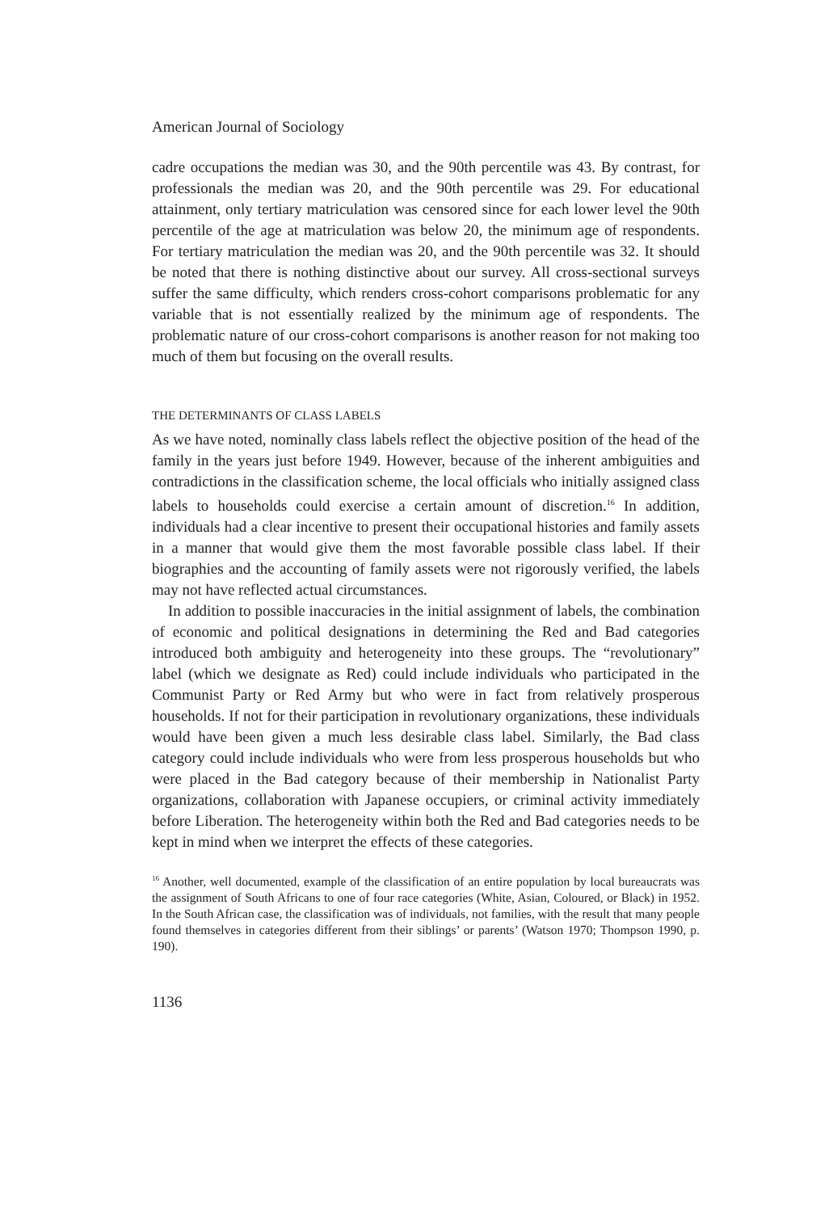American Journal of Sociology
cadre occupations the median was 30, and the 90th percentile was 43. By contrast, for professionals the median was 20, and the 90th percentile was 29. For educational attainment, only tertiary matriculation was censored since for each lower level the 90th percentile of the age at matriculation was below 20, the minimum age of respondents. For tertiary matriculation the median was 20, and the 90th percentile was 32. It should be noted that there is nothing distinctive about our survey. All cross-sectional surveys suffer the same difficulty, which renders cross-cohort comparisons problematic for any variable that is not essentially realized by the minimum age of respondents. The problematic nature of our cross-cohort comparisons is another reason for not making too much of them but focusing on the overall results.
THE DETERMINANTS OF CLASS LABELS
As we have noted, nominally class labels reflect the objective position of the head of the family in the years just before 1949. However, because of the inherent ambiguities and contradictions in the classification scheme, the local officials who initially assigned class labels to households could exercise a certain amount of discretion.<sup>16</sup> In addition, individuals had a clear incentive to present their occupational histories and family assets in a manner that would give them the most favorable possible class label. If their biographies and the accounting of family assets were not rigorously verified, the labels may not have reflected actual circumstances.
In addition to possible inaccuracies in the initial assignment of labels, the combination of economic and political designations in determining the Red and Bad categories introduced both ambiguity and heterogeneity into these groups. The “revolutionary” label (which we designate as Red) could include individuals who participated in the Communist Party or Red Army but who were in fact from relatively prosperous households. If not for their participation in revolutionary organizations, these individuals would have been given a much less desirable class label. Similarly, the Bad class category could include individuals who were from less prosperous households but who were placed in the Bad category because of their membership in Nationalist Party organizations, collaboration with Japanese occupiers, or criminal activity immediately before Liberation. The heterogeneity within both the Red and Bad categories needs to be kept in mind when we interpret the effects of these categories.
<sup>16</sup> Another, well documented, example of the classification of an entire population by local bureaucrats was the assignment of South Africans to one of four race categories (White, Asian, Coloured, or Black) in 1952. In the South African case, the classification was of individuals, not families, with the result that many people found themselves in categories different from their siblings’ or parents’ (Watson 1970; Thompson 1990, p. 190).
1136